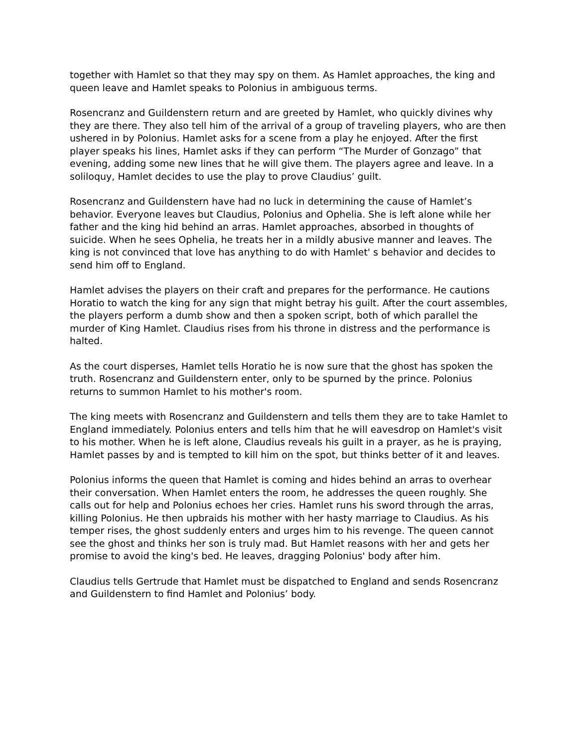together with Hamlet so that they may spy on them. As Hamlet approaches, the king and queen leave and Hamlet speaks to Polonius in ambiguous terms.
Rosencranz and Guildenstern return and are greeted by Hamlet, who quickly divines why they are there. They also tell him of the arrival of a group of traveling players, who are then ushered in by Polonius. Hamlet asks for a scene from a play he enjoyed. After the first player speaks his lines, Hamlet asks if they can perform “The Murder of Gonzago” that evening, adding some new lines that he will give them. The players agree and leave. In a soliloquy, Hamlet decides to use the play to prove Claudius’ guilt.
Rosencranz and Guildenstern have had no luck in determining the cause of Hamlet’s behavior. Everyone leaves but Claudius, Polonius and Ophelia. She is left alone while her father and the king hid behind an arras. Hamlet approaches, absorbed in thoughts of suicide. When he sees Ophelia, he treats her in a mildly abusive manner and leaves. The king is not convinced that love has anything to do with Hamlet' s behavior and decides to send him off to England.
Hamlet advises the players on their craft and prepares for the performance. He cautions Horatio to watch the king for any sign that might betray his guilt. After the court assembles, the players perform a dumb show and then a spoken script, both of which parallel the murder of King Hamlet. Claudius rises from his throne in distress and the performance is halted.
As the court disperses, Hamlet tells Horatio he is now sure that the ghost has spoken the truth. Rosencranz and Guildenstern enter, only to be spurned by the prince. Polonius returns to summon Hamlet to his mother's room.
The king meets with Rosencranz and Guildenstern and tells them they are to take Hamlet to England immediately. Polonius enters and tells him that he will eavesdrop on Hamlet's visit to his mother. When he is left alone, Claudius reveals his guilt in a prayer, as he is praying, Hamlet passes by and is tempted to kill him on the spot, but thinks better of it and leaves.
Polonius informs the queen that Hamlet is coming and hides behind an arras to overhear their conversation. When Hamlet enters the room, he addresses the queen roughly. She calls out for help and Polonius echoes her cries. Hamlet runs his sword through the arras, killing Polonius. He then upbraids his mother with her hasty marriage to Claudius. As his temper rises, the ghost suddenly enters and urges him to his revenge. The queen cannot see the ghost and thinks her son is truly mad. But Hamlet reasons with her and gets her promise to avoid the king's bed. He leaves, dragging Polonius' body after him.
Claudius tells Gertrude that Hamlet must be dispatched to England and sends Rosencranz and Guildenstern to find Hamlet and Polonius’ body.